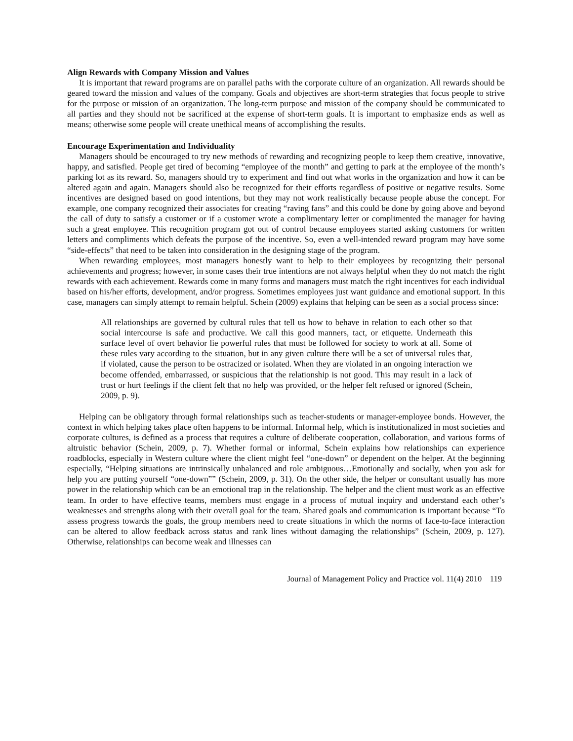Align Rewards with Company Mission and Values
It is important that reward programs are on parallel paths with the corporate culture of an organization. All rewards should be geared toward the mission and values of the company. Goals and objectives are short-term strategies that focus people to strive for the purpose or mission of an organization. The long-term purpose and mission of the company should be communicated to all parties and they should not be sacrificed at the expense of short-term goals. It is important to emphasize ends as well as means; otherwise some people will create unethical means of accomplishing the results.
Encourage Experimentation and Individuality
Managers should be encouraged to try new methods of rewarding and recognizing people to keep them creative, innovative, happy, and satisfied. People get tired of becoming “employee of the month” and getting to park at the employee of the month’s parking lot as its reward. So, managers should try to experiment and find out what works in the organization and how it can be altered again and again. Managers should also be recognized for their efforts regardless of positive or negative results. Some incentives are designed based on good intentions, but they may not work realistically because people abuse the concept. For example, one company recognized their associates for creating “raving fans” and this could be done by going above and beyond the call of duty to satisfy a customer or if a customer wrote a complimentary letter or complimented the manager for having such a great employee. This recognition program got out of control because employees started asking customers for written letters and compliments which defeats the purpose of the incentive. So, even a well-intended reward program may have some “side-effects” that need to be taken into consideration in the designing stage of the program.
When rewarding employees, most managers honestly want to help to their employees by recognizing their personal achievements and progress; however, in some cases their true intentions are not always helpful when they do not match the right rewards with each achievement. Rewards come in many forms and managers must match the right incentives for each individual based on his/her efforts, development, and/or progress. Sometimes employees just want guidance and emotional support. In this case, managers can simply attempt to remain helpful. Schein (2009) explains that helping can be seen as a social process since:
All relationships are governed by cultural rules that tell us how to behave in relation to each other so that social intercourse is safe and productive. We call this good manners, tact, or etiquette. Underneath this surface level of overt behavior lie powerful rules that must be followed for society to work at all. Some of these rules vary according to the situation, but in any given culture there will be a set of universal rules that, if violated, cause the person to be ostracized or isolated. When they are violated in an ongoing interaction we become offended, embarrassed, or suspicious that the relationship is not good. This may result in a lack of trust or hurt feelings if the client felt that no help was provided, or the helper felt refused or ignored (Schein, 2009, p. 9).
Helping can be obligatory through formal relationships such as teacher-students or manager-employee bonds. However, the context in which helping takes place often happens to be informal. Informal help, which is institutionalized in most societies and corporate cultures, is defined as a process that requires a culture of deliberate cooperation, collaboration, and various forms of altruistic behavior (Schein, 2009, p. 7). Whether formal or informal, Schein explains how relationships can experience roadblocks, especially in Western culture where the client might feel “one-down” or dependent on the helper. At the beginning especially, “Helping situations are intrinsically unbalanced and role ambiguous…Emotionally and socially, when you ask for help you are putting yourself “one-down”” (Schein, 2009, p. 31). On the other side, the helper or consultant usually has more power in the relationship which can be an emotional trap in the relationship. The helper and the client must work as an effective team. In order to have effective teams, members must engage in a process of mutual inquiry and understand each other’s weaknesses and strengths along with their overall goal for the team. Shared goals and communication is important because “To assess progress towards the goals, the group members need to create situations in which the norms of face-to-face interaction can be altered to allow feedback across status and rank lines without damaging the relationships” (Schein, 2009, p. 127). Otherwise, relationships can become weak and illnesses can
Journal of Management Policy and Practice vol. 11(4) 2010 119